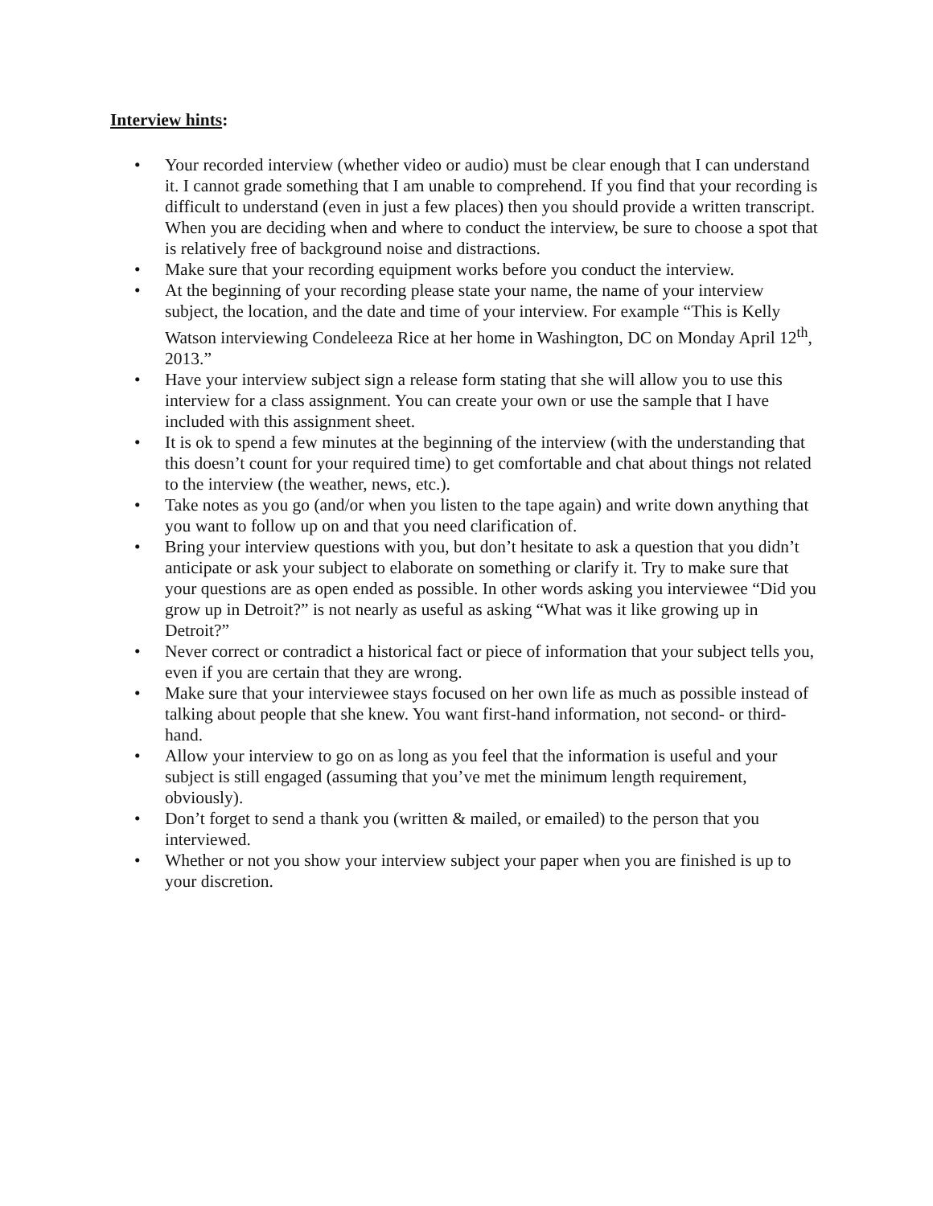Interview hints:
• Your recorded interview (whether video or audio) must be clear enough that I can understand it. I cannot grade something that I am unable to comprehend. If you find that your recording is difficult to understand (even in just a few places) then you should provide a written transcript. When you are deciding when and where to conduct the interview, be sure to choose a spot that is relatively free of background noise and distractions.
• Make sure that your recording equipment works before you conduct the interview.
• At the beginning of your recording please state your name, the name of your interview subject, the location, and the date and time of your interview. For example “This is Kelly Watson interviewing Condeleeza Rice at her home in Washington, DC on Monday April 12<sup>th</sup>, 2013.”
• Have your interview subject sign a release form stating that she will allow you to use this interview for a class assignment. You can create your own or use the sample that I have included with this assignment sheet.
• It is ok to spend a few minutes at the beginning of the interview (with the understanding that this doesn’t count for your required time) to get comfortable and chat about things not related to the interview (the weather, news, etc.).
• Take notes as you go (and/or when you listen to the tape again) and write down anything that you want to follow up on and that you need clarification of.
• Bring your interview questions with you, but don’t hesitate to ask a question that you didn’t anticipate or ask your subject to elaborate on something or clarify it. Try to make sure that your questions are as open ended as possible. In other words asking you interviewee “Did you grow up in Detroit?” is not nearly as useful as asking “What was it like growing up in Detroit?”
• Never correct or contradict a historical fact or piece of information that your subject tells you, even if you are certain that they are wrong.
• Make sure that your interviewee stays focused on her own life as much as possible instead of talking about people that she knew. You want first-hand information, not second- or third-hand.
• Allow your interview to go on as long as you feel that the information is useful and your subject is still engaged (assuming that you’ve met the minimum length requirement, obviously).
• Don’t forget to send a thank you (written & mailed, or emailed) to the person that you interviewed.
• Whether or not you show your interview subject your paper when you are finished is up to your discretion.